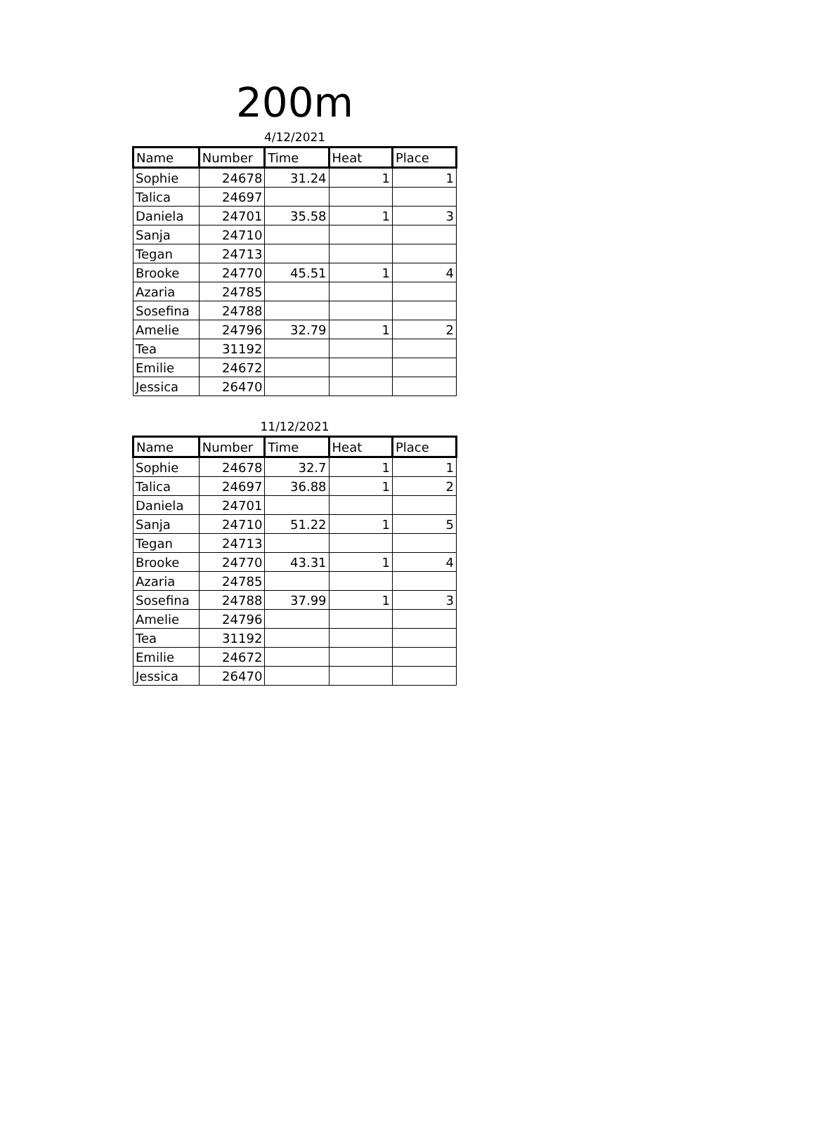200m
4/12/2021
| Name | Number | Time | Heat | Place |
| --- | --- | --- | --- | --- |
| Sophie | 24678 | 31.24 | 1 | 1 |
| Talica | 24697 | | | |
| Daniela | 24701 | 35.58 | 1 | 3 |
| Sanja | 24710 | | | |
| Tegan | 24713 | | | |
| Brooke | 24770 | 45.51 | 1 | 4 |
| Azaria | 24785 | | | |
| Sosefina | 24788 | | | |
| Amelie | 24796 | 32.79 | 1 | 2 |
| Tea | 31192 | | | |
| Emilie | 24672 | | | |
| Jessica | 26470 | | | |
11/12/2021
| Name | Number | Time | Heat | Place |
| --- | --- | --- | --- | --- |
| Sophie | 24678 | 32.7 | 1 | 1 |
| Talica | 24697 | 36.88 | 1 | 2 |
| Daniela | 24701 | | | |
| Sanja | 24710 | 51.22 | 1 | 5 |
| Tegan | 24713 | | | |
| Brooke | 24770 | 43.31 | 1 | 4 |
| Azaria | 24785 | | | |
| Sosefina | 24788 | 37.99 | 1 | 3 |
| Amelie | 24796 | | | |
| Tea | 31192 | | | |
| Emilie | 24672 | | | |
| Jessica | 26470 | | | |